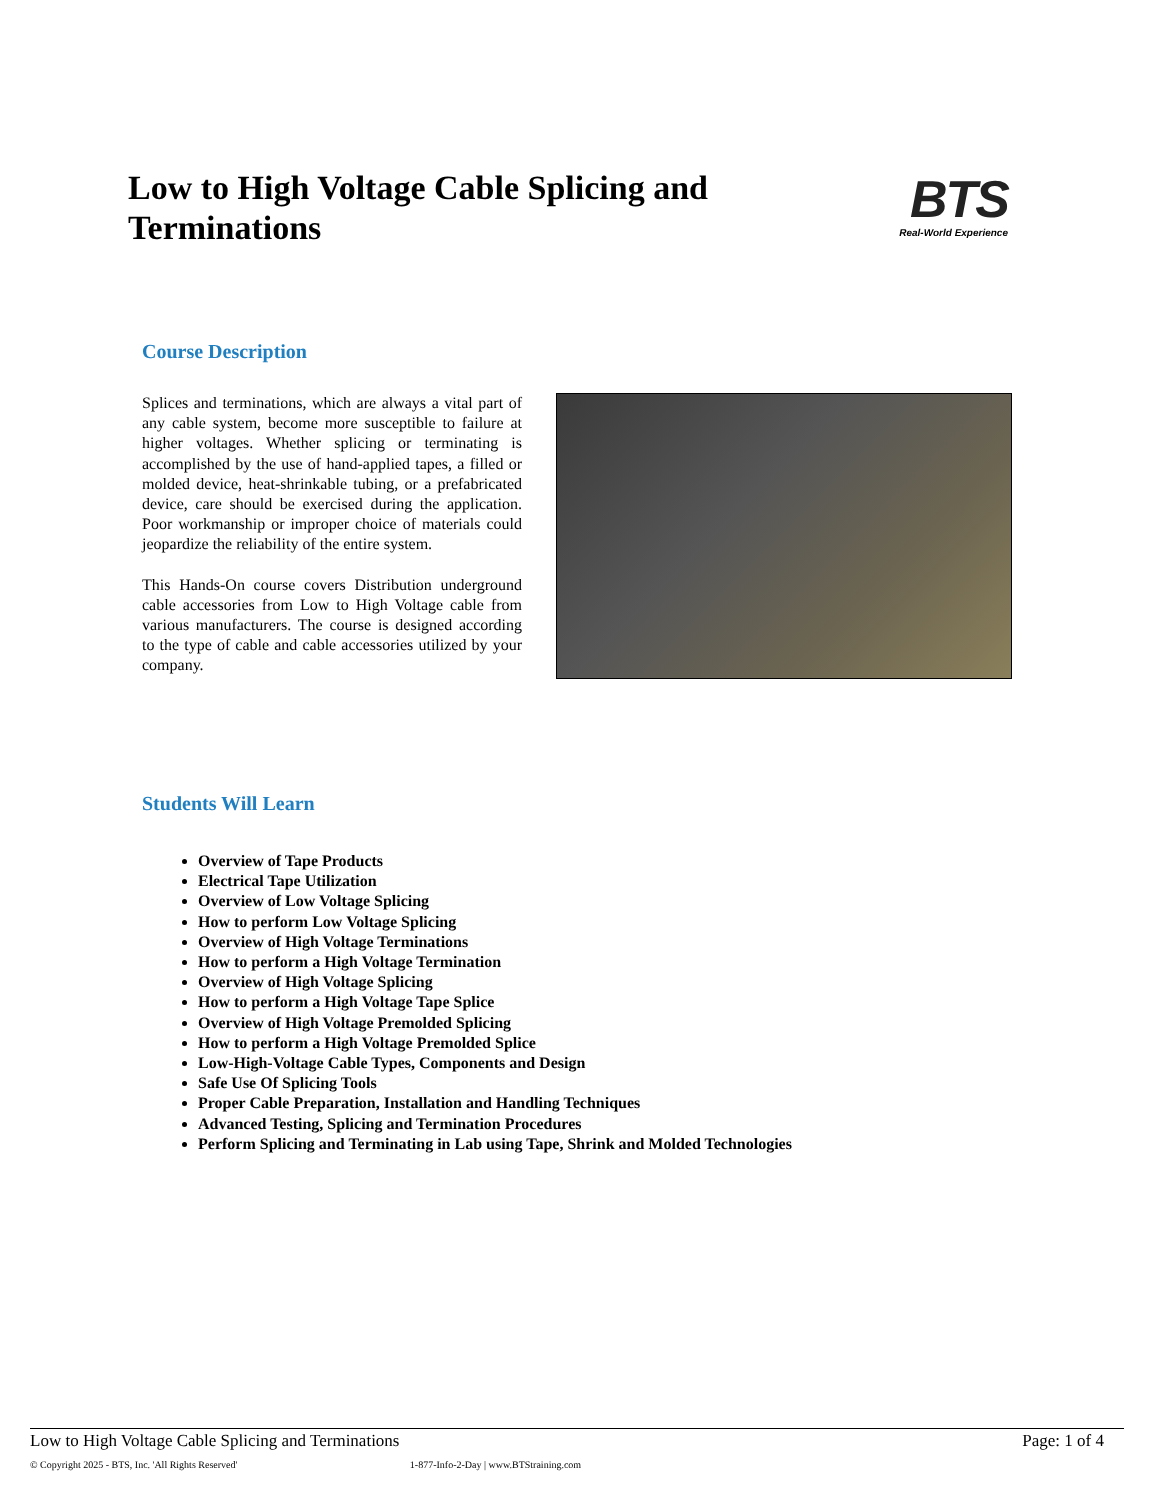Low to High Voltage Cable Splicing and Terminations
BTS
Real-World Experience
Course Description
Splices and terminations, which are always a vital part of any cable system, become more susceptible to failure at higher voltages. Whether splicing or terminating is accomplished by the use of hand-applied tapes, a filled or molded device, heat-shrinkable tubing, or a prefabricated device, care should be exercised during the application. Poor workmanship or improper choice of materials could jeopardize the reliability of the entire system.
This Hands-On course covers Distribution underground cable accessories from Low to High Voltage cable from various manufacturers. The course is designed according to the type of cable and cable accessories utilized by your company.
Students Will Learn
Overview of Tape Products
Electrical Tape Utilization
Overview of Low Voltage Splicing
How to perform Low Voltage Splicing
Overview of High Voltage Terminations
How to perform a High Voltage Termination
Overview of High Voltage Splicing
How to perform a High Voltage Tape Splice
Overview of High Voltage Premolded Splicing
How to perform a High Voltage Premolded Splice
Low-High-Voltage Cable Types, Components and Design
Safe Use Of Splicing Tools
Proper Cable Preparation, Installation and Handling Techniques
Advanced Testing, Splicing and Termination Procedures
Perform Splicing and Terminating in Lab using Tape, Shrink and Molded Technologies
Low to High Voltage Cable Splicing and Terminations Page: 1 of 4
© Copyright 2025 - BTS, Inc. 'All Rights Reserved' 1-877-Info-2-Day | www.BTStraining.com